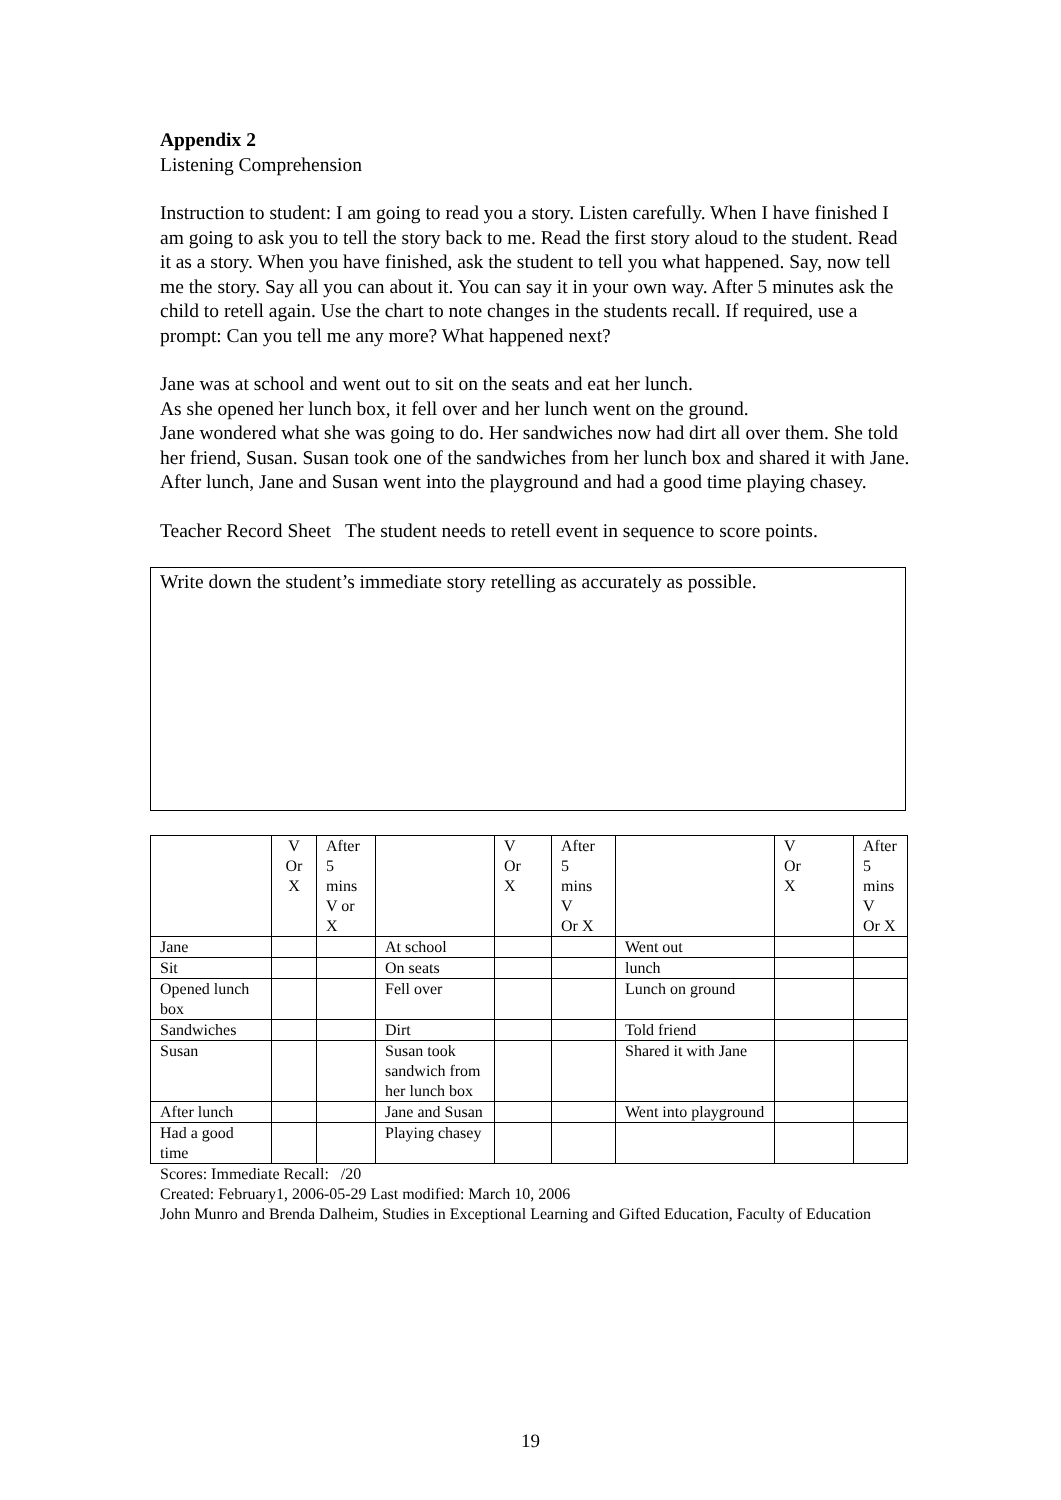Appendix 2
Listening Comprehension
Instruction to student: I am going to read you a story. Listen carefully. When I have finished I am going to ask you to tell the story back to me. Read the first story aloud to the student. Read it as a story. When you have finished, ask the student to tell you what happened. Say, now tell me the story. Say all you can about it. You can say it in your own way. After 5 minutes ask the child to retell again. Use the chart to note changes in the students recall. If required, use a prompt: Can you tell me any more? What happened next?
Jane was at school and went out to sit on the seats and eat her lunch.
As she opened her lunch box, it fell over and her lunch went on the ground.
Jane wondered what she was going to do. Her sandwiches now had dirt all over them. She told her friend, Susan. Susan took one of the sandwiches from her lunch box and shared it with Jane. After lunch, Jane and Susan went into the playground and had a good time playing chasey.
Teacher Record Sheet The student needs to retell event in sequence to score points.
Write down the student’s immediate story retelling as accurately as possible.
| | V Or X | After 5 mins V or X | | V Or X | After 5 mins V Or X | | V Or X | After 5 mins V Or X |
| --- | --- | --- | --- | --- | --- | --- | --- | --- |
| Jane | | | At school | | | Went out | | |
| Sit | | | On seats | | | lunch | | |
| Opened lunch box | | | Fell over | | | Lunch on ground | | |
| Sandwiches | | | Dirt | | | Told friend | | |
| Susan | | | Susan took sandwich from her lunch box | | | Shared it with Jane | | |
| After lunch | | | Jane and Susan | | | Went into playground | | |
| Had a good time | | | Playing chasey | | | | | |
Scores: Immediate Recall: /20
Created: February1, 2006-05-29 Last modified: March 10, 2006
John Munro and Brenda Dalheim, Studies in Exceptional Learning and Gifted Education, Faculty of Education
19